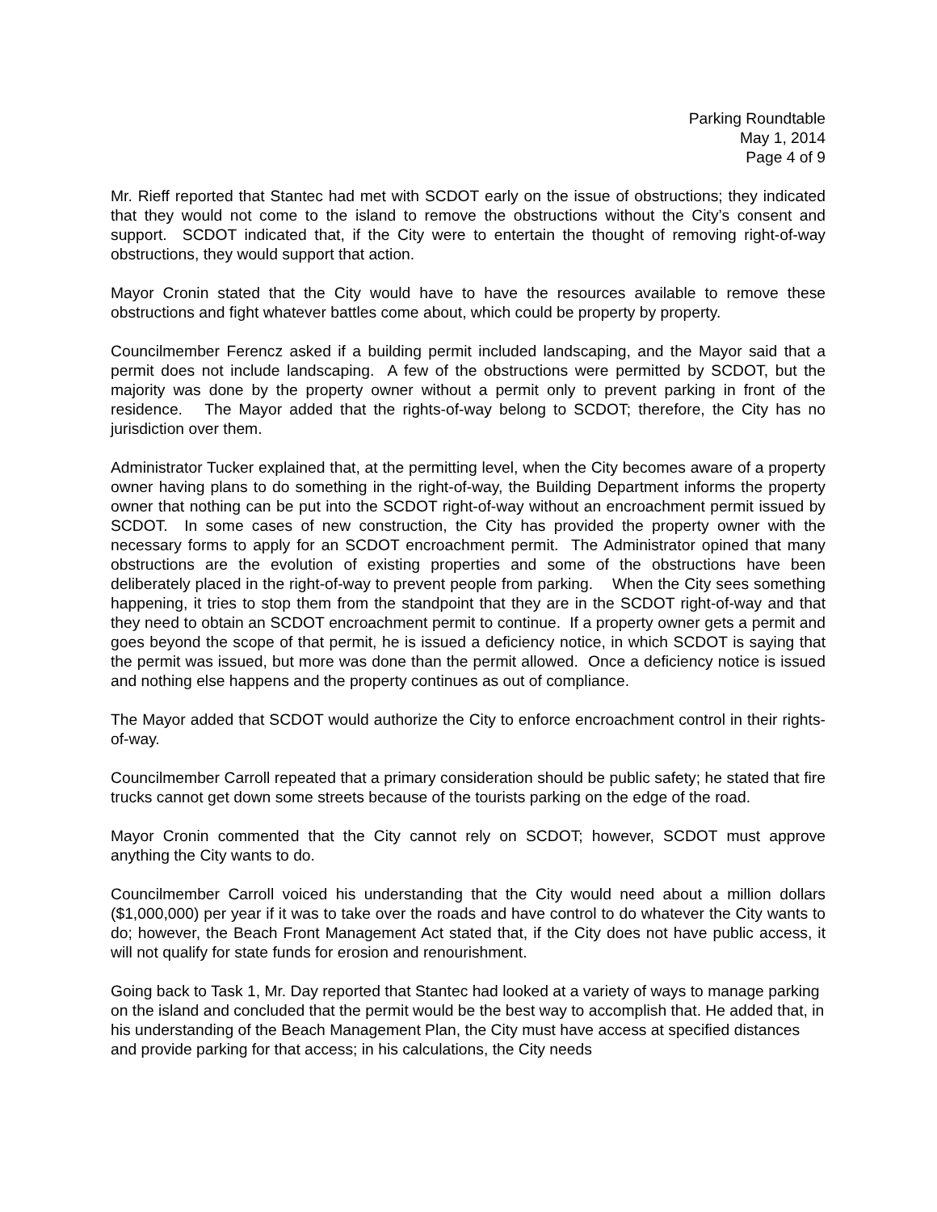Parking Roundtable
May 1, 2014
Page 4 of 9
Mr. Rieff reported that Stantec had met with SCDOT early on the issue of obstructions; they indicated that they would not come to the island to remove the obstructions without the City’s consent and support. SCDOT indicated that, if the City were to entertain the thought of removing right-of-way obstructions, they would support that action.
Mayor Cronin stated that the City would have to have the resources available to remove these obstructions and fight whatever battles come about, which could be property by property.
Councilmember Ferencz asked if a building permit included landscaping, and the Mayor said that a permit does not include landscaping. A few of the obstructions were permitted by SCDOT, but the majority was done by the property owner without a permit only to prevent parking in front of the residence. The Mayor added that the rights-of-way belong to SCDOT; therefore, the City has no jurisdiction over them.
Administrator Tucker explained that, at the permitting level, when the City becomes aware of a property owner having plans to do something in the right-of-way, the Building Department informs the property owner that nothing can be put into the SCDOT right-of-way without an encroachment permit issued by SCDOT. In some cases of new construction, the City has provided the property owner with the necessary forms to apply for an SCDOT encroachment permit. The Administrator opined that many obstructions are the evolution of existing properties and some of the obstructions have been deliberately placed in the right-of-way to prevent people from parking. When the City sees something happening, it tries to stop them from the standpoint that they are in the SCDOT right-of-way and that they need to obtain an SCDOT encroachment permit to continue. If a property owner gets a permit and goes beyond the scope of that permit, he is issued a deficiency notice, in which SCDOT is saying that the permit was issued, but more was done than the permit allowed. Once a deficiency notice is issued and nothing else happens and the property continues as out of compliance.
The Mayor added that SCDOT would authorize the City to enforce encroachment control in their rights-of-way.
Councilmember Carroll repeated that a primary consideration should be public safety; he stated that fire trucks cannot get down some streets because of the tourists parking on the edge of the road.
Mayor Cronin commented that the City cannot rely on SCDOT; however, SCDOT must approve anything the City wants to do.
Councilmember Carroll voiced his understanding that the City would need about a million dollars ($1,000,000) per year if it was to take over the roads and have control to do whatever the City wants to do; however, the Beach Front Management Act stated that, if the City does not have public access, it will not qualify for state funds for erosion and renourishment.
Going back to Task 1, Mr. Day reported that Stantec had looked at a variety of ways to manage parking on the island and concluded that the permit would be the best way to accomplish that. He added that, in his understanding of the Beach Management Plan, the City must have access at specified distances and provide parking for that access; in his calculations, the City needs